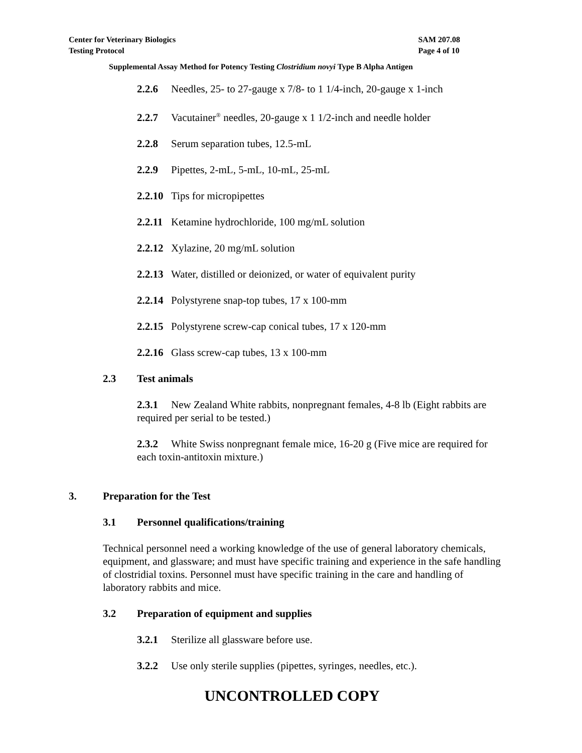Center for Veterinary Biologics
Testing Protocol
SAM 207.08
Page 4 of 10
Supplemental Assay Method for Potency Testing Clostridium novyi Type B Alpha Antigen
2.2.6 Needles, 25- to 27-gauge x 7/8- to 1 1/4-inch, 20-gauge x 1-inch
2.2.7 Vacutainer<sup>®</sup> needles, 20-gauge x 1 1/2-inch and needle holder
2.2.8 Serum separation tubes, 12.5-mL
2.2.9 Pipettes, 2-mL, 5-mL, 10-mL, 25-mL
2.2.10 Tips for micropipettes
2.2.11 Ketamine hydrochloride, 100 mg/mL solution
2.2.12 Xylazine, 20 mg/mL solution
2.2.13 Water, distilled or deionized, or water of equivalent purity
2.2.14 Polystyrene snap-top tubes, 17 x 100-mm
2.2.15 Polystyrene screw-cap conical tubes, 17 x 120-mm
2.2.16 Glass screw-cap tubes, 13 x 100-mm
2.3 Test animals
2.3.1 New Zealand White rabbits, nonpregnant females, 4-8 lb (Eight rabbits are required per serial to be tested.)
2.3.2 White Swiss nonpregnant female mice, 16-20 g (Five mice are required for each toxin-antitoxin mixture.)
3. Preparation for the Test
3.1 Personnel qualifications/training
Technical personnel need a working knowledge of the use of general laboratory chemicals, equipment, and glassware; and must have specific training and experience in the safe handling of clostridial toxins. Personnel must have specific training in the care and handling of laboratory rabbits and mice.
3.2 Preparation of equipment and supplies
3.2.1 Sterilize all glassware before use.
3.2.2 Use only sterile supplies (pipettes, syringes, needles, etc.).
UNCONTROLLED COPY